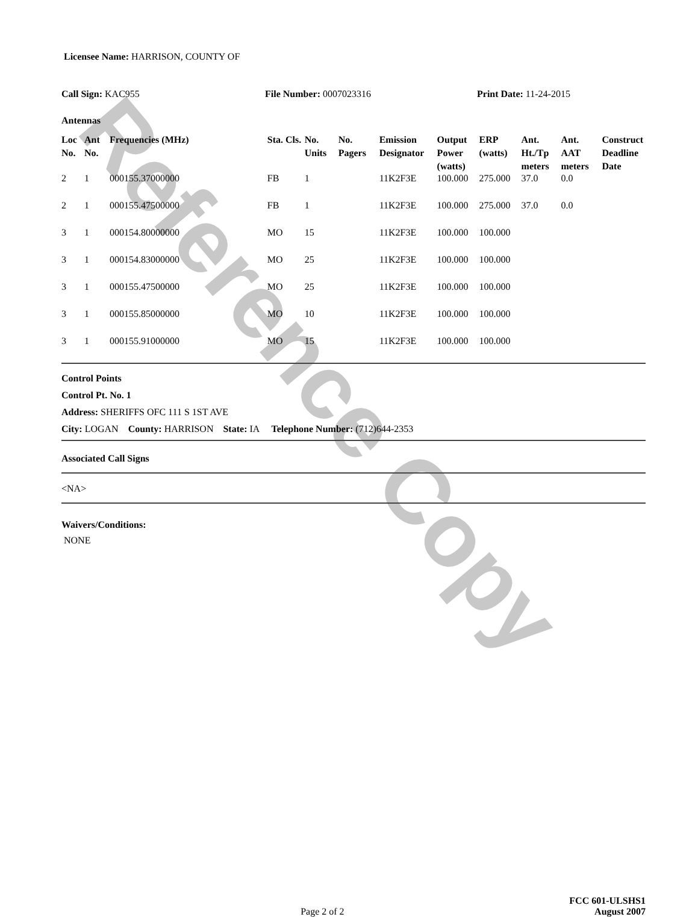Reference Copy
Licensee Name: HARRISON, COUNTY OF
Call Sign: KAC955 File Number: 0007023316 Print Date: 11-24-2015
Antennas
| Loc No. | Ant No. | Frequencies (MHz) | Sta. Cls. | No. Units | No. Pagers | Emission Designator | Output Power (watts) | ERP (watts) | Ant. Ht./Tp meters | Ant. AAT meters | Construct Deadline Date |
| --- | --- | --- | --- | --- | --- | --- | --- | --- | --- | --- | --- |
| 2 | 1 | 000155.37000000 | FB | 1 | | 11K2F3E | 100.000 | 275.000 | 37.0 | 0.0 | |
| 2 | 1 | 000155.47500000 | FB | 1 | | 11K2F3E | 100.000 | 275.000 | 37.0 | 0.0 | |
| 3 | 1 | 000154.80000000 | MO | 15 | | 11K2F3E | 100.000 | 100.000 | | | |
| 3 | 1 | 000154.83000000 | MO | 25 | | 11K2F3E | 100.000 | 100.000 | | | |
| 3 | 1 | 000155.47500000 | MO | 25 | | 11K2F3E | 100.000 | 100.000 | | | |
| 3 | 1 | 000155.85000000 | MO | 10 | | 11K2F3E | 100.000 | 100.000 | | | |
| 3 | 1 | 000155.91000000 | MO | 15 | | 11K2F3E | 100.000 | 100.000 | | | |
Control Points
Control Pt. No. 1
Address: SHERIFFS OFC 111 S 1ST AVE
City: LOGAN County: HARRISON State: IA Telephone Number: (712)644-2353
Associated Call Signs
<NA>
Waivers/Conditions:
NONE
Page 2 of 2 FCC 601-ULSHS1
August 2007